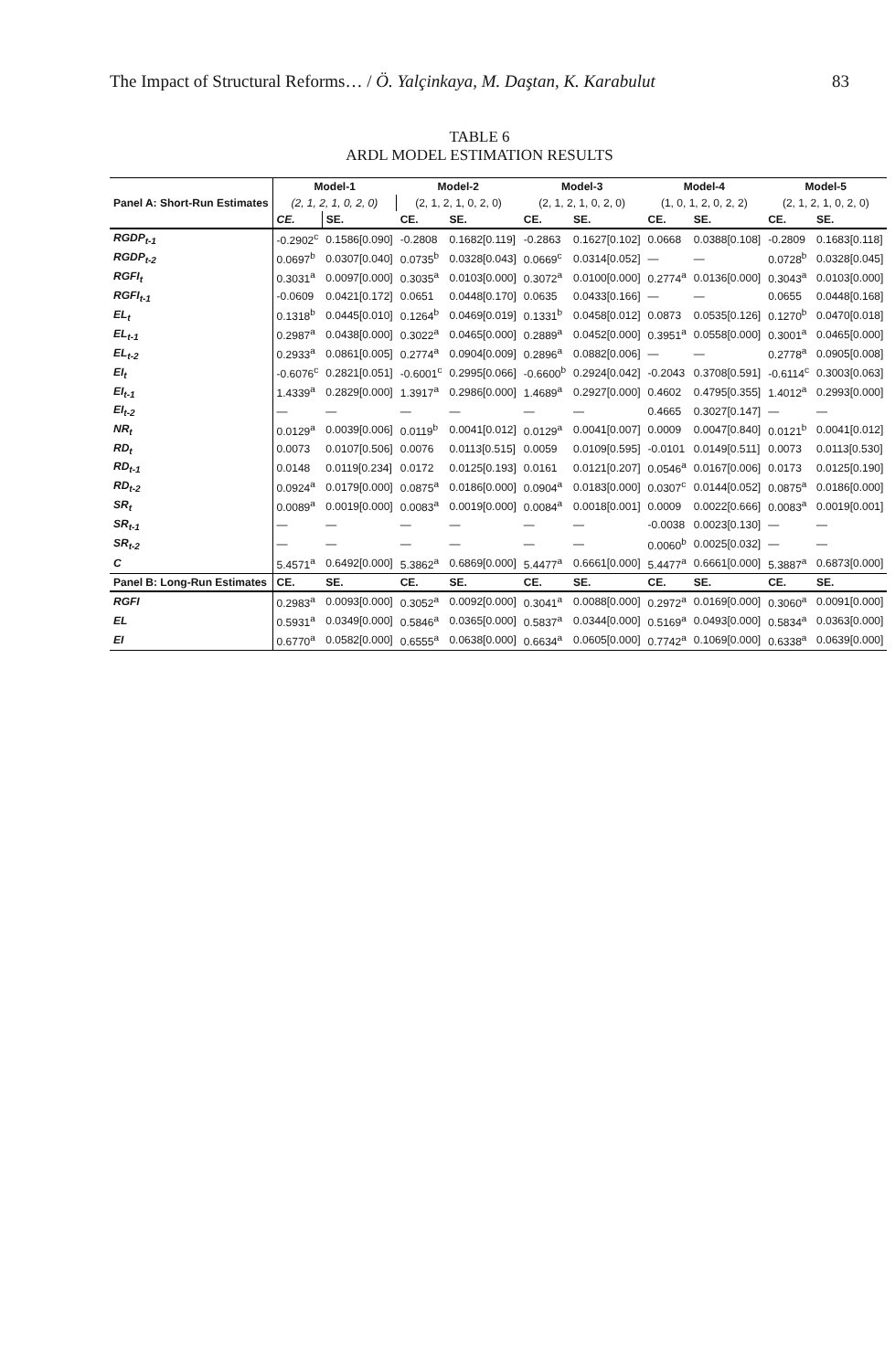The Impact of Structural Reforms… / Ö. Yalçinkaya, M. Daştan, K. Karabulut 83
TABLE 6
ARDL MODEL ESTIMATION RESULTS
| Panel A: Short-Run Estimates | Model-1 | | Model-2 | | Model-3 | | Model-4 | | Model-5 | |
| --- | --- | --- | --- | --- | --- | --- | --- | --- | --- | --- |
| | (2, 1, 2, 1, 0, 2, 0) | | (2, 1, 2, 1, 0, 2, 0) | | (2, 1, 2, 1, 0, 2, 0) | | (1, 0, 1, 2, 0, 2, 2) | | (2, 1, 2, 1, 0, 2, 0) | |
| | CE. | SE. | CE. | SE. | CE. | SE. | CE. | SE. | CE. | SE. |
| RGDP<sub>t-1</sub> | -0.2902<sup>c</sup> | 0.1586[0.090] | -0.2808 | 0.1682[0.119] | -0.2863 | 0.1627[0.102] | 0.0668 | 0.0388[0.108] | -0.2809 | 0.1683[0.118] |
| RGDP<sub>t-2</sub> | 0.0697<sup>b</sup> | 0.0307[0.040] | 0.0735<sup>b</sup> | 0.0328[0.043] | 0.0669<sup>c</sup> | 0.0314[0.052] | — | — | 0.0728<sup>b</sup> | 0.0328[0.045] |
| RGFI<sub>t</sub> | 0.3031<sup>a</sup> | 0.0097[0.000] | 0.3035<sup>a</sup> | 0.0103[0.000] | 0.3072<sup>a</sup> | 0.0100[0.000] | 0.2774<sup>a</sup> | 0.0136[0.000] | 0.3043<sup>a</sup> | 0.0103[0.000] |
| RGFI<sub>t-1</sub> | -0.0609 | 0.0421[0.172] | 0.0651 | 0.0448[0.170] | 0.0635 | 0.0433[0.166] | — | — | 0.0655 | 0.0448[0.168] |
| EL<sub>t</sub> | 0.1318<sup>b</sup> | 0.0445[0.010] | 0.1264<sup>b</sup> | 0.0469[0.019] | 0.1331<sup>b</sup> | 0.0458[0.012] | 0.0873 | 0.0535[0.126] | 0.1270<sup>b</sup> | 0.0470[0.018] |
| EL<sub>t-1</sub> | 0.2987<sup>a</sup> | 0.0438[0.000] | 0.3022<sup>a</sup> | 0.0465[0.000] | 0.2889<sup>a</sup> | 0.0452[0.000] | 0.3951<sup>a</sup> | 0.0558[0.000] | 0.3001<sup>a</sup> | 0.0465[0.000] |
| EL<sub>t-2</sub> | 0.2933<sup>a</sup> | 0.0861[0.005] | 0.2774<sup>a</sup> | 0.0904[0.009] | 0.2896<sup>a</sup> | 0.0882[0.006] | — | — | 0.2778<sup>a</sup> | 0.0905[0.008] |
| EI<sub>t</sub> | -0.6076<sup>c</sup> | 0.2821[0.051] | -0.6001<sup>c</sup> | 0.2995[0.066] | -0.6600<sup>b</sup> | 0.2924[0.042] | -0.2043 | 0.3708[0.591] | -0.6114<sup>c</sup> | 0.3003[0.063] |
| EI<sub>t-1</sub> | 1.4339<sup>a</sup> | 0.2829[0.000] | 1.3917<sup>a</sup> | 0.2986[0.000] | 1.4689<sup>a</sup> | 0.2927[0.000] | 0.4602 | 0.4795[0.355] | 1.4012<sup>a</sup> | 0.2993[0.000] |
| EI<sub>t-2</sub> | — | — | — | — | — | — | 0.4665 | 0.3027[0.147] | — | — |
| NR<sub>t</sub> | 0.0129<sup>a</sup> | 0.0039[0.006] | 0.0119<sup>b</sup> | 0.0041[0.012] | 0.0129<sup>a</sup> | 0.0041[0.007] | 0.0009 | 0.0047[0.840] | 0.0121<sup>b</sup> | 0.0041[0.012] |
| RD<sub>t</sub> | 0.0073 | 0.0107[0.506] | 0.0076 | 0.0113[0.515] | 0.0059 | 0.0109[0.595] | -0.0101 | 0.0149[0.511] | 0.0073 | 0.0113[0.530] |
| RD<sub>t-1</sub> | 0.0148 | 0.0119[0.234] | 0.0172 | 0.0125[0.193] | 0.0161 | 0.0121[0.207] | 0.0546<sup>a</sup> | 0.0167[0.006] | 0.0173 | 0.0125[0.190] |
| RD<sub>t-2</sub> | 0.0924<sup>a</sup> | 0.0179[0.000] | 0.0875<sup>a</sup> | 0.0186[0.000] | 0.0904<sup>a</sup> | 0.0183[0.000] | 0.0307<sup>c</sup> | 0.0144[0.052] | 0.0875<sup>a</sup> | 0.0186[0.000] |
| SR<sub>t</sub> | 0.0089<sup>a</sup> | 0.0019[0.000] | 0.0083<sup>a</sup> | 0.0019[0.000] | 0.0084<sup>a</sup> | 0.0018[0.001] | 0.0009 | 0.0022[0.666] | 0.0083<sup>a</sup> | 0.0019[0.001] |
| SR<sub>t-1</sub> | — | — | — | — | — | — | -0.0038 | 0.0023[0.130] | — | — |
| SR<sub>t-2</sub> | — | — | — | — | — | — | 0.0060<sup>b</sup> | 0.0025[0.032] | — | — |
| C | 5.4571<sup>a</sup> | 0.6492[0.000] | 5.3862<sup>a</sup> | 0.6869[0.000] | 5.4477<sup>a</sup> | 0.6661[0.000] | 5.4477<sup>a</sup> | 0.6661[0.000] | 5.3887<sup>a</sup> | 0.6873[0.000] |
| Panel B: Long-Run Estimates | CE. | SE. | CE. | SE. | CE. | SE. | CE. | SE. | CE. | SE. |
| RGFI | 0.2983<sup>a</sup> | 0.0093[0.000] | 0.3052<sup>a</sup> | 0.0092[0.000] | 0.3041<sup>a</sup> | 0.0088[0.000] | 0.2972<sup>a</sup> | 0.0169[0.000] | 0.3060<sup>a</sup> | 0.0091[0.000] |
| EL | 0.5931<sup>a</sup> | 0.0349[0.000] | 0.5846<sup>a</sup> | 0.0365[0.000] | 0.5837<sup>a</sup> | 0.0344[0.000] | 0.5169<sup>a</sup> | 0.0493[0.000] | 0.5834<sup>a</sup> | 0.0363[0.000] |
| EI | 0.6770<sup>a</sup> | 0.0582[0.000] | 0.6555<sup>a</sup> | 0.0638[0.000] | 0.6634<sup>a</sup> | 0.0605[0.000] | 0.7742<sup>a</sup> | 0.1069[0.000] | 0.6338<sup>a</sup> | 0.0639[0.000] |